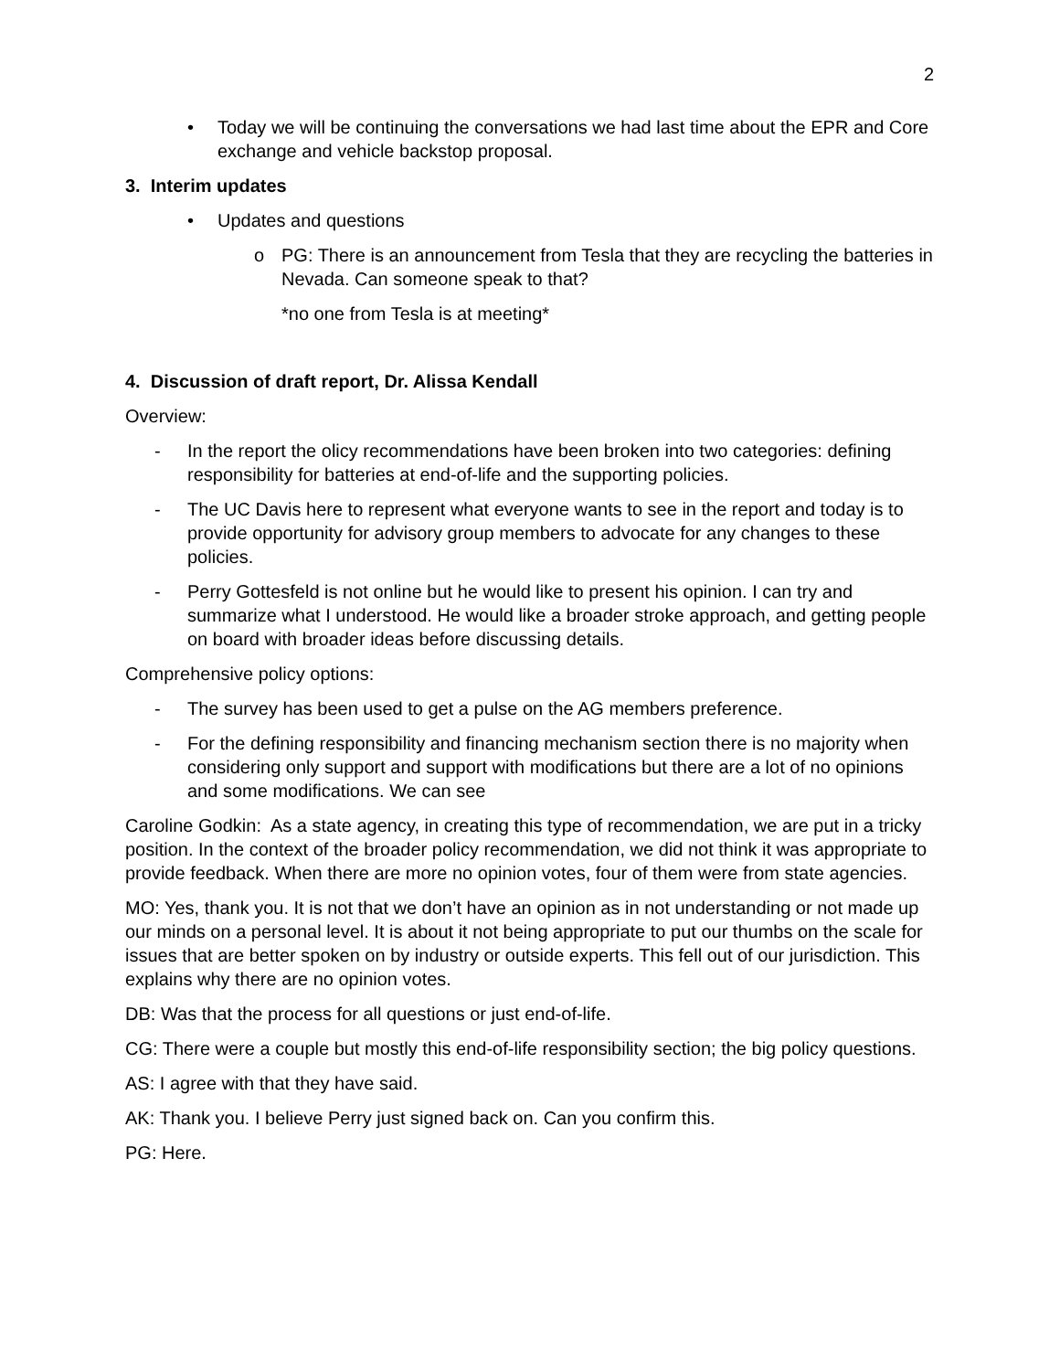2
• Today we will be continuing the conversations we had last time about the EPR and Core exchange and vehicle backstop proposal.
3. Interim updates
• Updates and questions
o PG: There is an announcement from Tesla that they are recycling the batteries in Nevada. Can someone speak to that?
*no one from Tesla is at meeting*
4. Discussion of draft report, Dr. Alissa Kendall
Overview:
- In the report the olicy recommendations have been broken into two categories: defining responsibility for batteries at end-of-life and the supporting policies.
- The UC Davis here to represent what everyone wants to see in the report and today is to provide opportunity for advisory group members to advocate for any changes to these policies.
- Perry Gottesfeld is not online but he would like to present his opinion. I can try and summarize what I understood. He would like a broader stroke approach, and getting people on board with broader ideas before discussing details.
Comprehensive policy options:
- The survey has been used to get a pulse on the AG members preference.
- For the defining responsibility and financing mechanism section there is no majority when considering only support and support with modifications but there are a lot of no opinions and some modifications. We can see
Caroline Godkin: As a state agency, in creating this type of recommendation, we are put in a tricky position. In the context of the broader policy recommendation, we did not think it was appropriate to provide feedback. When there are more no opinion votes, four of them were from state agencies.
MO: Yes, thank you. It is not that we don’t have an opinion as in not understanding or not made up our minds on a personal level. It is about it not being appropriate to put our thumbs on the scale for issues that are better spoken on by industry or outside experts. This fell out of our jurisdiction. This explains why there are no opinion votes.
DB: Was that the process for all questions or just end-of-life.
CG: There were a couple but mostly this end-of-life responsibility section; the big policy questions.
AS: I agree with that they have said.
AK: Thank you. I believe Perry just signed back on. Can you confirm this.
PG: Here.